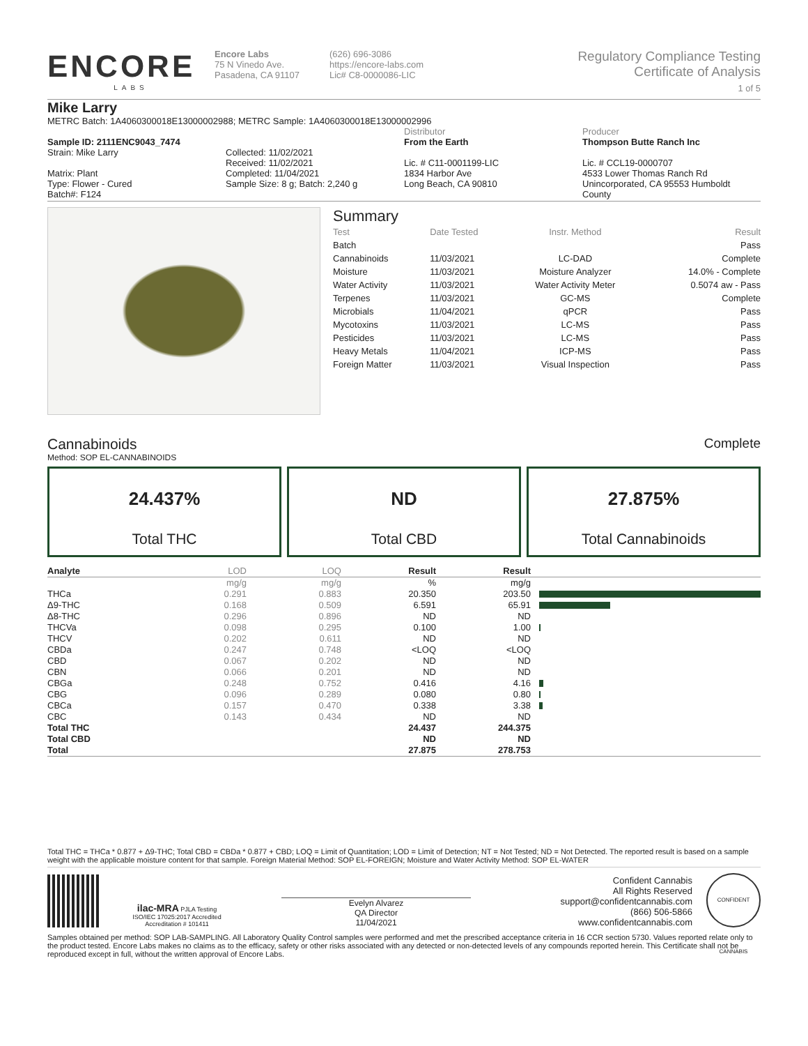ENCORE
LABS
Encore Labs
75 N Vinedo Ave.
Pasadena, CA 91107
(626) 696-3086
https://encore-labs.com
Lic# C8-0000086-LIC
Regulatory Compliance Testing
Certificate of Analysis
1 of 5
Mike Larry
METRC Batch: 1A4060300018E13000002988; METRC Sample: 1A4060300018E13000002996
Sample ID: 2111ENC9043_7474
Strain: Mike Larry
Matrix: Plant
Type: Flower - Cured
Batch#: F124
Collected: 11/02/2021
Received: 11/02/2021
Completed: 11/04/2021
Sample Size: 8 g; Batch: 2,240 g
Distributor
From the Earth
Lic. # C11-0001199-LIC
1834 Harbor Ave
Long Beach, CA 90810
Producer
Thompson Butte Ranch Inc
Lic. # CCL19-0000707
4533 Lower Thomas Ranch Rd
Unincorporated, CA 95553 Humboldt County
Summary
| Test | Date Tested | Instr. Method | Result |
| Batch | | | Pass |
| Cannabinoids | 11/03/2021 | LC-DAD | Complete |
| Moisture | 11/03/2021 | Moisture Analyzer | 14.0% - Complete |
| Water Activity | 11/03/2021 | Water Activity Meter | 0.5074 aw - Pass |
| Terpenes | 11/03/2021 | GC-MS | Complete |
| Microbials | 11/04/2021 | qPCR | Pass |
| Mycotoxins | 11/03/2021 | LC-MS | Pass |
| Pesticides | 11/03/2021 | LC-MS | Pass |
| Heavy Metals | 11/04/2021 | ICP-MS | Pass |
| Foreign Matter | 11/03/2021 | Visual Inspection | Pass |
Cannabinoids Complete
Method: SOP EL-CANNABINOIDS
24.437%
Total THC
ND
Total CBD
27.875%
Total Cannabinoids
| Analyte | LOD | LOQ | Result | Result | |
| --- | --- | --- | --- | --- | --- |
| | mg/g | mg/g | % | mg/g | |
| THCa | 0.291 | 0.883 | 20.350 | 203.50 | |
| Δ9-THC | 0.168 | 0.509 | 6.591 | 65.91 | |
| Δ8-THC | 0.296 | 0.896 | ND | ND | |
| THCVa | 0.098 | 0.295 | 0.100 | 1.00 | |
| THCV | 0.202 | 0.611 | ND | ND | |
| CBDa | 0.247 | 0.748 | <LOQ | <LOQ | |
| CBD | 0.067 | 0.202 | ND | ND | |
| CBN | 0.066 | 0.201 | ND | ND | |
| CBGa | 0.248 | 0.752 | 0.416 | 4.16 | |
| CBG | 0.096 | 0.289 | 0.080 | 0.80 | |
| CBCa | 0.157 | 0.470 | 0.338 | 3.38 | |
| CBC | 0.143 | 0.434 | ND | ND | |
| Total THC | | | 24.437 | 244.375 | |
| Total CBD | | | ND | ND | |
| Total | | | 27.875 | 278.753 | |
Total THC = THCa * 0.877 + Δ9-THC; Total CBD = CBDa * 0.877 + CBD; LOQ = Limit of Quantitation; LOD = Limit of Detection; NT = Not Tested; ND = Not Detected. The reported result is based on a sample weight with the applicable moisture content for that sample. Foreign Material Method: SOP EL-FOREIGN; Moisture and Water Activity Method: SOP EL-WATER
ilac-MRA PJLA Testing
ISO/IEC 17025:2017 Accredited
Accreditation # 101411
Evelyn Alvarez
QA Director
11/04/2021
Confident Cannabis
All Rights Reserved
support@confidentcannabis.com
(866) 506-5866
www.confidentcannabis.com
CONFIDENT CANNABIS
Samples obtained per method: SOP LAB-SAMPLING. All Laboratory Quality Control samples were performed and met the prescribed acceptance criteria in 16 CCR section 5730. Values reported relate only to the product tested. Encore Labs makes no claims as to the efficacy, safety or other risks associated with any detected or non-detected levels of any compounds reported herein. This Certificate shall not be reproduced except in full, without the written approval of Encore Labs.